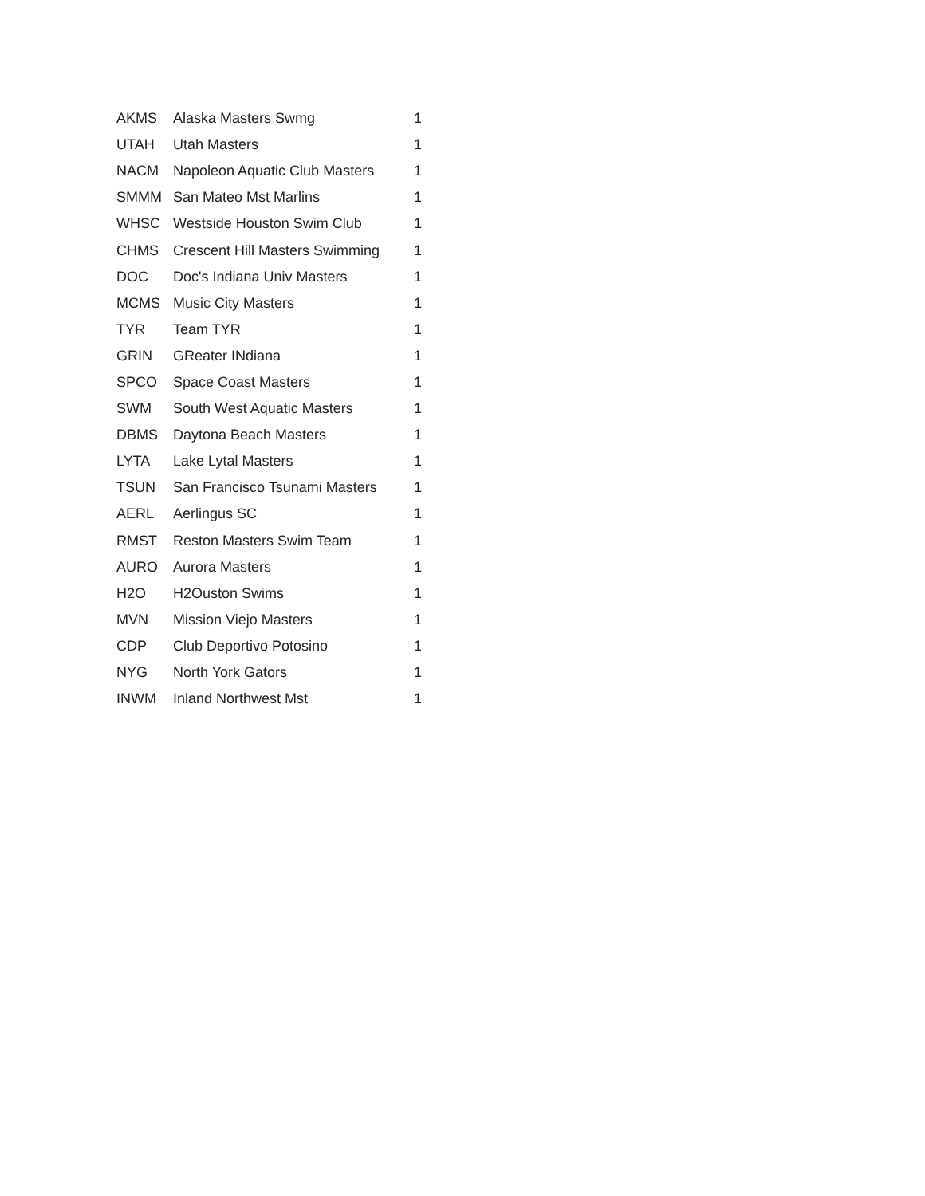| AKMS | Alaska Masters Swmg | 1 |
| UTAH | Utah Masters | 1 |
| NACM | Napoleon Aquatic Club Masters | 1 |
| SMMM | San Mateo Mst Marlins | 1 |
| WHSC | Westside Houston Swim Club | 1 |
| CHMS | Crescent Hill Masters Swimming | 1 |
| DOC | Doc's Indiana Univ Masters | 1 |
| MCMS | Music City Masters | 1 |
| TYR | Team TYR | 1 |
| GRIN | GReater INdiana | 1 |
| SPCO | Space Coast Masters | 1 |
| SWM | South West Aquatic Masters | 1 |
| DBMS | Daytona Beach Masters | 1 |
| LYTA | Lake Lytal Masters | 1 |
| TSUN | San Francisco Tsunami Masters | 1 |
| AERL | Aerlingus SC | 1 |
| RMST | Reston Masters Swim Team | 1 |
| AURO | Aurora Masters | 1 |
| H2O | H2Ouston Swims | 1 |
| MVN | Mission Viejo Masters | 1 |
| CDP | Club Deportivo Potosino | 1 |
| NYG | North York Gators | 1 |
| INWM | Inland Northwest Mst | 1 |